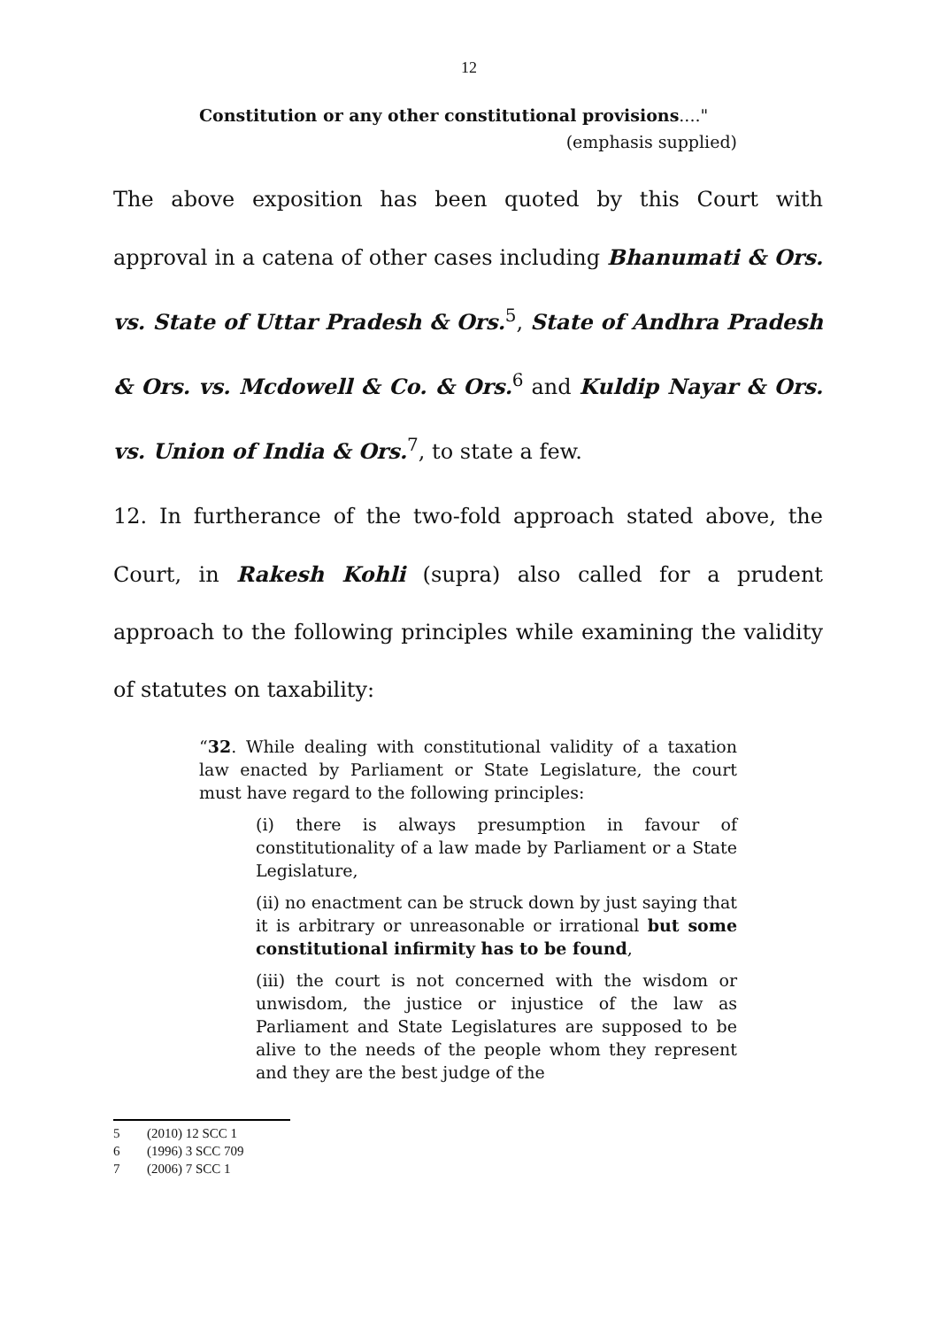12
Constitution or any other constitutional provisions...."
(emphasis supplied)
The above exposition has been quoted by this Court with approval in a catena of other cases including Bhanumati & Ors. vs. State of Uttar Pradesh & Ors.<sup>5</sup>, State of Andhra Pradesh & Ors. vs. Mcdowell & Co. & Ors.<sup>6</sup> and Kuldip Nayar & Ors. vs. Union of India & Ors.<sup>7</sup>, to state a few.
12. In furtherance of the two-fold approach stated above, the Court, in Rakesh Kohli (supra) also called for a prudent approach to the following principles while examining the validity of statutes on taxability:
“32. While dealing with constitutional validity of a taxation law enacted by Parliament or State Legislature, the court must have regard to the following principles:
(i) there is always presumption in favour of constitutionality of a law made by Parliament or a State Legislature,
(ii) no enactment can be struck down by just saying that it is arbitrary or unreasonable or irrational but some constitutional infirmity has to be found,
(iii) the court is not concerned with the wisdom or unwisdom, the justice or injustice of the law as Parliament and State Legislatures are supposed to be alive to the needs of the people whom they represent and they are the best judge of the
5 (2010) 12 SCC 1
6 (1996) 3 SCC 709
7 (2006) 7 SCC 1